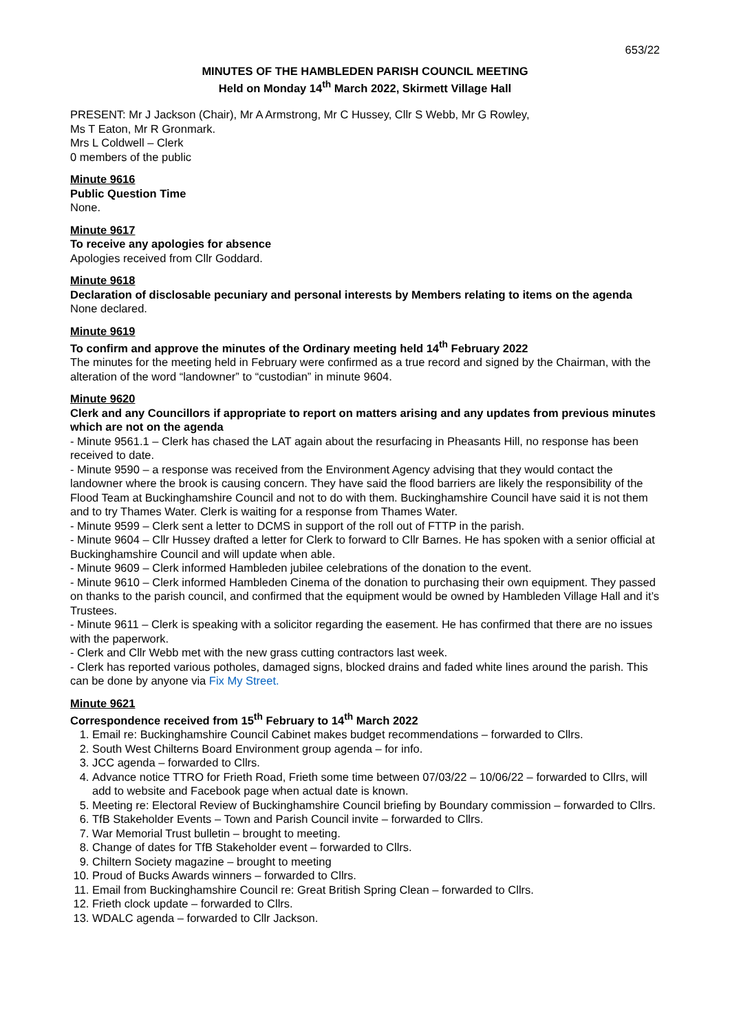653/22
MINUTES OF THE HAMBLEDEN PARISH COUNCIL MEETING
Held on Monday 14<sup>th</sup> March 2022, Skirmett Village Hall
PRESENT: Mr J Jackson (Chair), Mr A Armstrong, Mr C Hussey, Cllr S Webb, Mr G Rowley,
Ms T Eaton, Mr R Gronmark.
Mrs L Coldwell – Clerk
0 members of the public
Minute 9616
Public Question Time
None.
Minute 9617
To receive any apologies for absence
Apologies received from Cllr Goddard.
Minute 9618
Declaration of disclosable pecuniary and personal interests by Members relating to items on the agenda
None declared.
Minute 9619
To confirm and approve the minutes of the Ordinary meeting held 14<sup>th</sup> February 2022
The minutes for the meeting held in February were confirmed as a true record and signed by the Chairman, with the alteration of the word “landowner” to “custodian” in minute 9604.
Minute 9620
Clerk and any Councillors if appropriate to report on matters arising and any updates from previous minutes which are not on the agenda
- Minute 9561.1 – Clerk has chased the LAT again about the resurfacing in Pheasants Hill, no response has been received to date.
- Minute 9590 – a response was received from the Environment Agency advising that they would contact the landowner where the brook is causing concern. They have said the flood barriers are likely the responsibility of the Flood Team at Buckinghamshire Council and not to do with them. Buckinghamshire Council have said it is not them and to try Thames Water. Clerk is waiting for a response from Thames Water.
- Minute 9599 – Clerk sent a letter to DCMS in support of the roll out of FTTP in the parish.
- Minute 9604 – Cllr Hussey drafted a letter for Clerk to forward to Cllr Barnes. He has spoken with a senior official at Buckinghamshire Council and will update when able.
- Minute 9609 – Clerk informed Hambleden jubilee celebrations of the donation to the event.
- Minute 9610 – Clerk informed Hambleden Cinema of the donation to purchasing their own equipment. They passed on thanks to the parish council, and confirmed that the equipment would be owned by Hambleden Village Hall and it’s Trustees.
- Minute 9611 – Clerk is speaking with a solicitor regarding the easement. He has confirmed that there are no issues with the paperwork.
- Clerk and Cllr Webb met with the new grass cutting contractors last week.
- Clerk has reported various potholes, damaged signs, blocked drains and faded white lines around the parish. This can be done by anyone via Fix My Street.
Minute 9621
Correspondence received from 15<sup>th</sup> February to 14<sup>th</sup> March 2022
1. Email re: Buckinghamshire Council Cabinet makes budget recommendations – forwarded to Cllrs.
2. South West Chilterns Board Environment group agenda – for info.
3. JCC agenda – forwarded to Cllrs.
4. Advance notice TTRO for Frieth Road, Frieth some time between 07/03/22 – 10/06/22 – forwarded to Cllrs, will add to website and Facebook page when actual date is known.
5. Meeting re: Electoral Review of Buckinghamshire Council briefing by Boundary commission – forwarded to Cllrs.
6. TfB Stakeholder Events – Town and Parish Council invite – forwarded to Cllrs.
7. War Memorial Trust bulletin – brought to meeting.
8. Change of dates for TfB Stakeholder event – forwarded to Cllrs.
9. Chiltern Society magazine – brought to meeting
10. Proud of Bucks Awards winners – forwarded to Cllrs.
11. Email from Buckinghamshire Council re: Great British Spring Clean – forwarded to Cllrs.
12. Frieth clock update – forwarded to Cllrs.
13. WDALC agenda – forwarded to Cllr Jackson.